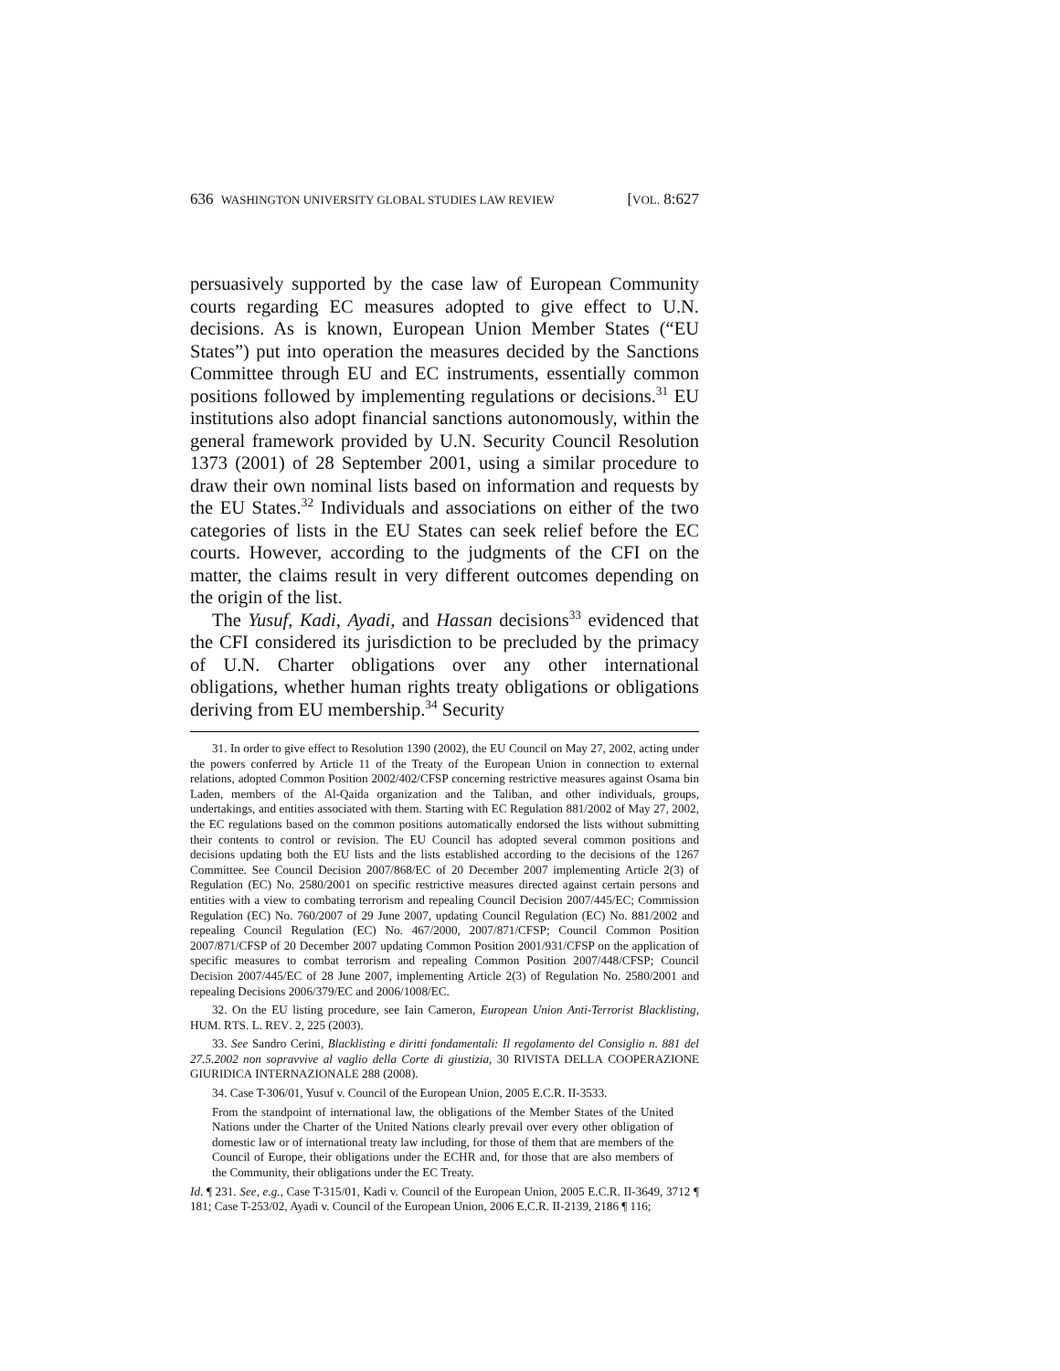636 WASHINGTON UNIVERSITY GLOBAL STUDIES LAW REVIEW [VOL. 8:627
persuasively supported by the case law of European Community courts regarding EC measures adopted to give effect to U.N. decisions. As is known, European Union Member States (“EU States”) put into operation the measures decided by the Sanctions Committee through EU and EC instruments, essentially common positions followed by implementing regulations or decisions.<sup>31</sup> EU institutions also adopt financial sanctions autonomously, within the general framework provided by U.N. Security Council Resolution 1373 (2001) of 28 September 2001, using a similar procedure to draw their own nominal lists based on information and requests by the EU States.<sup>32</sup> Individuals and associations on either of the two categories of lists in the EU States can seek relief before the EC courts. However, according to the judgments of the CFI on the matter, the claims result in very different outcomes depending on the origin of the list.
The Yusuf, Kadi, Ayadi, and Hassan decisions<sup>33</sup> evidenced that the CFI considered its jurisdiction to be precluded by the primacy of U.N. Charter obligations over any other international obligations, whether human rights treaty obligations or obligations deriving from EU membership.<sup>34</sup> Security
31. In order to give effect to Resolution 1390 (2002), the EU Council on May 27, 2002, acting under the powers conferred by Article 11 of the Treaty of the European Union in connection to external relations, adopted Common Position 2002/402/CFSP concerning restrictive measures against Osama bin Laden, members of the Al-Qaida organization and the Taliban, and other individuals, groups, undertakings, and entities associated with them. Starting with EC Regulation 881/2002 of May 27, 2002, the EC regulations based on the common positions automatically endorsed the lists without submitting their contents to control or revision. The EU Council has adopted several common positions and decisions updating both the EU lists and the lists established according to the decisions of the 1267 Committee. See Council Decision 2007/868/EC of 20 December 2007 implementing Article 2(3) of Regulation (EC) No. 2580/2001 on specific restrictive measures directed against certain persons and entities with a view to combating terrorism and repealing Council Decision 2007/445/EC; Commission Regulation (EC) No. 760/2007 of 29 June 2007, updating Council Regulation (EC) No. 881/2002 and repealing Council Regulation (EC) No. 467/2000, 2007/871/CFSP; Council Common Position 2007/871/CFSP of 20 December 2007 updating Common Position 2001/931/CFSP on the application of specific measures to combat terrorism and repealing Common Position 2007/448/CFSP; Council Decision 2007/445/EC of 28 June 2007, implementing Article 2(3) of Regulation No. 2580/2001 and repealing Decisions 2006/379/EC and 2006/1008/EC.
32. On the EU listing procedure, see Iain Cameron, European Union Anti-Terrorist Blacklisting, HUM. RTS. L. REV. 2, 225 (2003).
33. See Sandro Cerini, Blacklisting e diritti fondamentali: Il regolamento del Consiglio n. 881 del 27.5.2002 non sopravvive al vaglio della Corte di giustizia, 30 RIVISTA DELLA COOPERAZIONE GIURIDICA INTERNAZIONALE 288 (2008).
34. Case T-306/01, Yusuf v. Council of the European Union, 2005 E.C.R. II-3533.
From the standpoint of international law, the obligations of the Member States of the United Nations under the Charter of the United Nations clearly prevail over every other obligation of domestic law or of international treaty law including, for those of them that are members of the Council of Europe, their obligations under the ECHR and, for those that are also members of the Community, their obligations under the EC Treaty.
Id. ¶ 231. See, e.g., Case T-315/01, Kadi v. Council of the European Union, 2005 E.C.R. II-3649, 3712 ¶ 181; Case T-253/02, Ayadi v. Council of the European Union, 2006 E.C.R. II-2139, 2186 ¶ 116;